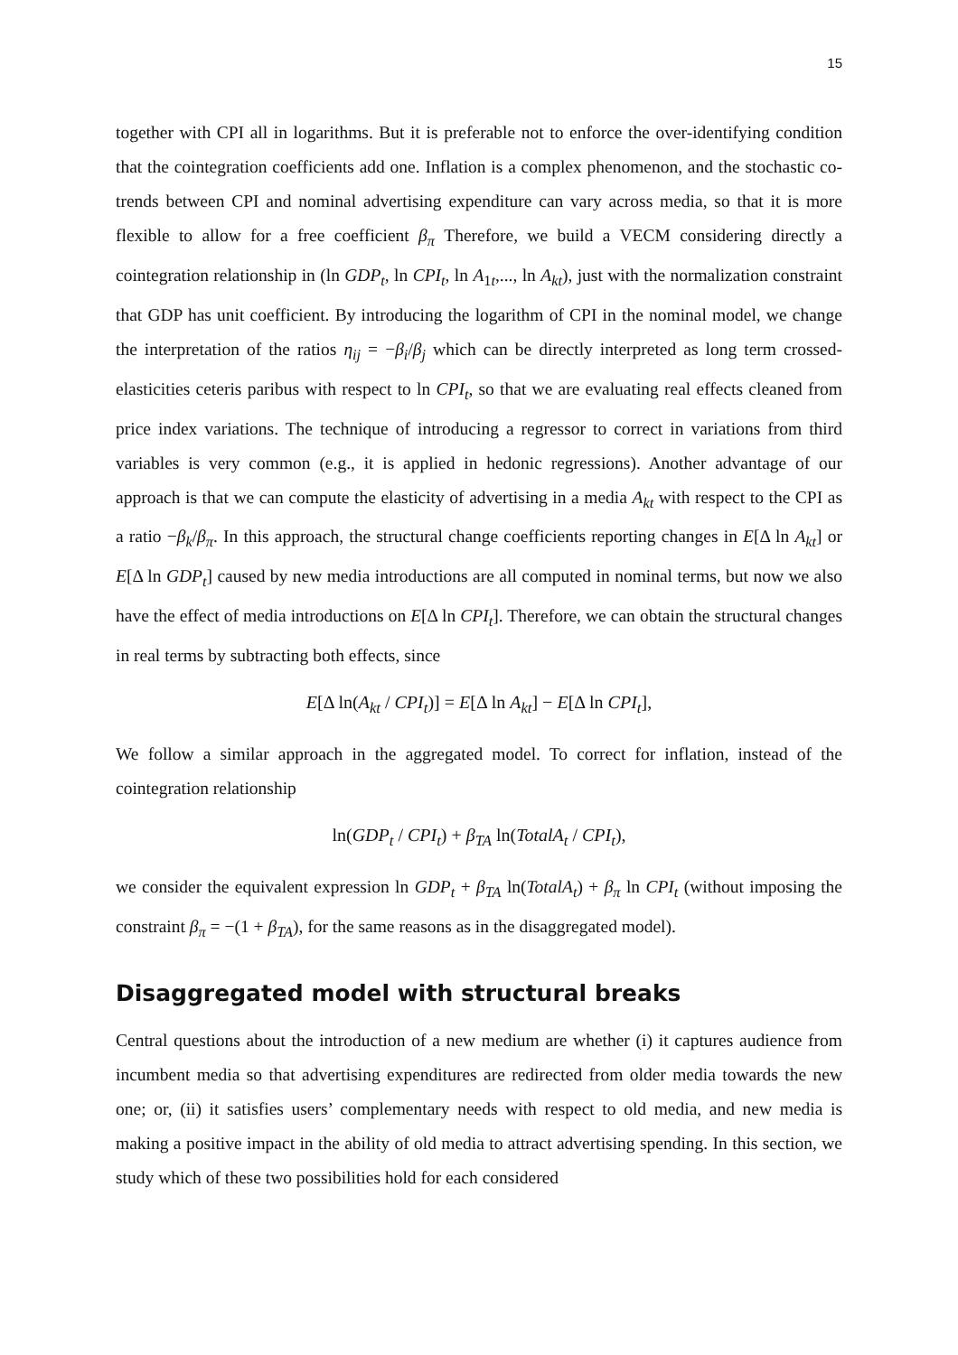15
together with CPI all in logarithms. But it is preferable not to enforce the over-identifying condition that the cointegration coefficients add one. Inflation is a complex phenomenon, and the stochastic co-trends between CPI and nominal advertising expenditure can vary across media, so that it is more flexible to allow for a free coefficient β<sub>π</sub> Therefore, we build a VECM considering directly a cointegration relationship in (ln GDP<sub>t</sub>, ln CPI<sub>t</sub>, ln A<sub>1t</sub>,..., ln A<sub>kt</sub>), just with the normalization constraint that GDP has unit coefficient. By introducing the logarithm of CPI in the nominal model, we change the interpretation of the ratios η<sub>ij</sub> = −β<sub>i</sub>/β<sub>j</sub> which can be directly interpreted as long term crossed-elasticities ceteris paribus with respect to ln CPI<sub>t</sub>, so that we are evaluating real effects cleaned from price index variations. The technique of introducing a regressor to correct in variations from third variables is very common (e.g., it is applied in hedonic regressions). Another advantage of our approach is that we can compute the elasticity of advertising in a media A<sub>kt</sub> with respect to the CPI as a ratio −β<sub>k</sub>/β<sub>π</sub>. In this approach, the structural change coefficients reporting changes in E[Δ ln A<sub>kt</sub>] or E[Δ ln GDP<sub>t</sub>] caused by new media introductions are all computed in nominal terms, but now we also have the effect of media introductions on E[Δ ln CPI<sub>t</sub>]. Therefore, we can obtain the structural changes in real terms by subtracting both effects, since
E[Δ ln(A<sub>kt</sub> / CPI<sub>t</sub>)] = E[Δ ln A<sub>kt</sub>] − E[Δ ln CPI<sub>t</sub>],
We follow a similar approach in the aggregated model. To correct for inflation, instead of the cointegration relationship
ln(GDP<sub>t</sub> / CPI<sub>t</sub>) + β<sub>TA</sub> ln(TotalA<sub>t</sub> / CPI<sub>t</sub>),
we consider the equivalent expression ln GDP<sub>t</sub> + β<sub>TA</sub> ln(TotalA<sub>t</sub>) + β<sub>π</sub> ln CPI<sub>t</sub> (without imposing the constraint β<sub>π</sub> = −(1 + β<sub>TA</sub>), for the same reasons as in the disaggregated model).
Disaggregated model with structural breaks
Central questions about the introduction of a new medium are whether (i) it captures audience from incumbent media so that advertising expenditures are redirected from older media towards the new one; or, (ii) it satisfies users’ complementary needs with respect to old media, and new media is making a positive impact in the ability of old media to attract advertising spending. In this section, we study which of these two possibilities hold for each considered